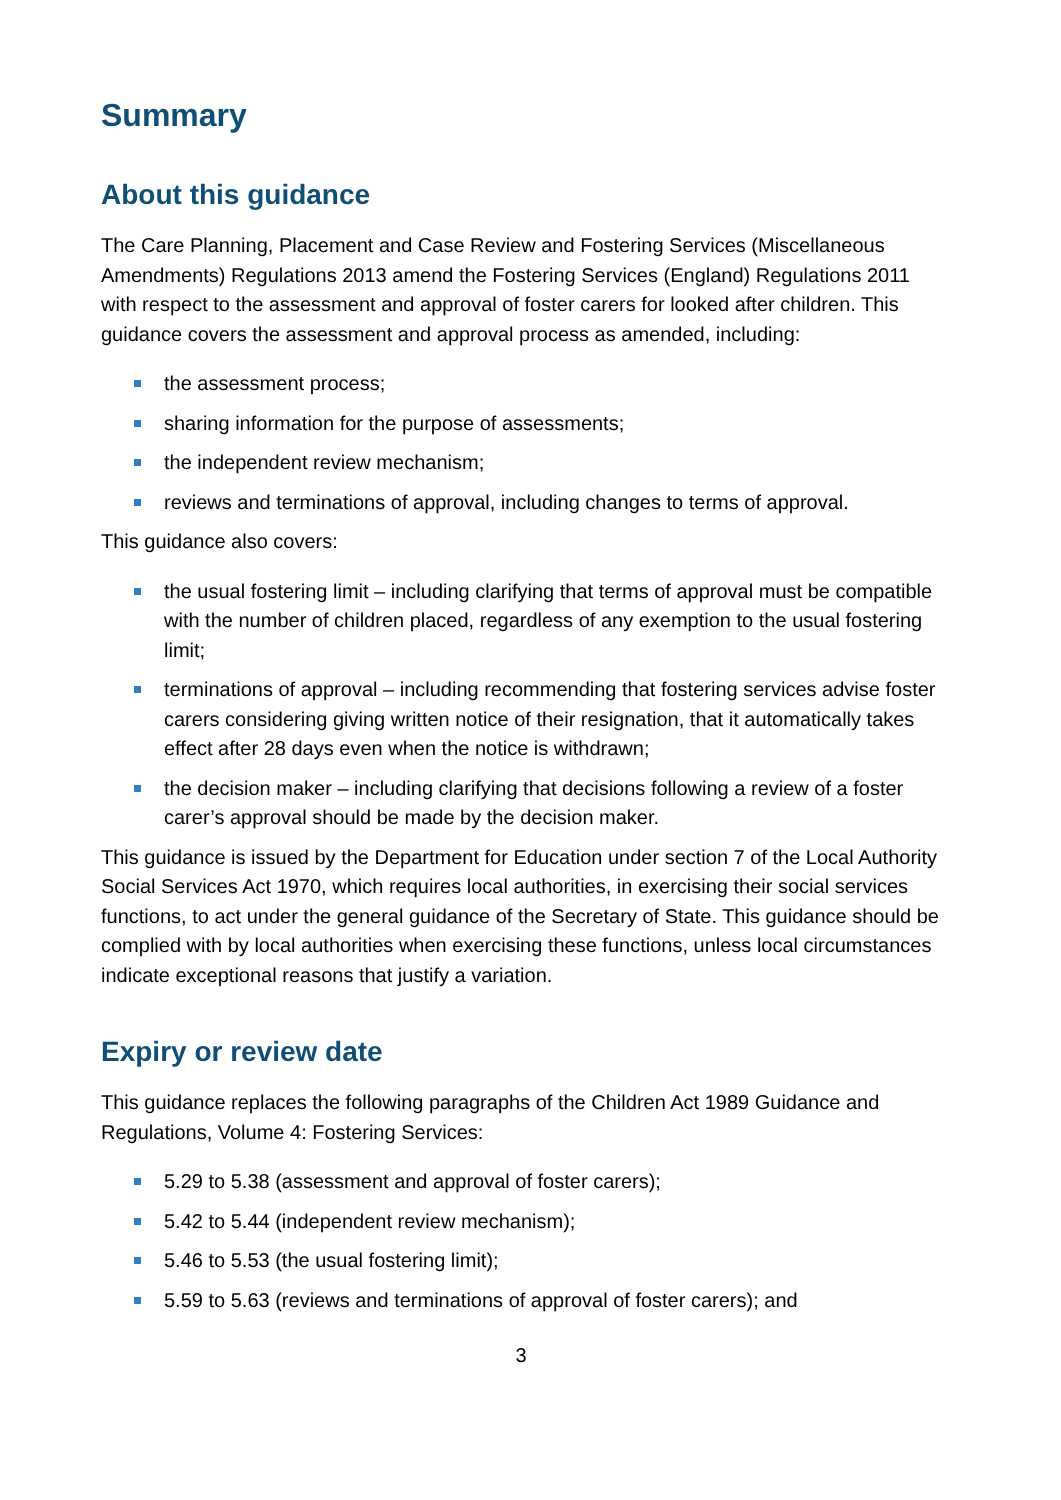Summary
About this guidance
The Care Planning, Placement and Case Review and Fostering Services (Miscellaneous Amendments) Regulations 2013 amend the Fostering Services (England) Regulations 2011 with respect to the assessment and approval of foster carers for looked after children. This guidance covers the assessment and approval process as amended, including:
the assessment process;
sharing information for the purpose of assessments;
the independent review mechanism;
reviews and terminations of approval, including changes to terms of approval.
This guidance also covers:
the usual fostering limit – including clarifying that terms of approval must be compatible with the number of children placed, regardless of any exemption to the usual fostering limit;
terminations of approval – including recommending that fostering services advise foster carers considering giving written notice of their resignation, that it automatically takes effect after 28 days even when the notice is withdrawn;
the decision maker – including clarifying that decisions following a review of a foster carer’s approval should be made by the decision maker.
This guidance is issued by the Department for Education under section 7 of the Local Authority Social Services Act 1970, which requires local authorities, in exercising their social services functions, to act under the general guidance of the Secretary of State. This guidance should be complied with by local authorities when exercising these functions, unless local circumstances indicate exceptional reasons that justify a variation.
Expiry or review date
This guidance replaces the following paragraphs of the Children Act 1989 Guidance and Regulations, Volume 4: Fostering Services:
5.29 to 5.38 (assessment and approval of foster carers);
5.42 to 5.44 (independent review mechanism);
5.46 to 5.53 (the usual fostering limit);
5.59 to 5.63 (reviews and terminations of approval of foster carers); and
3